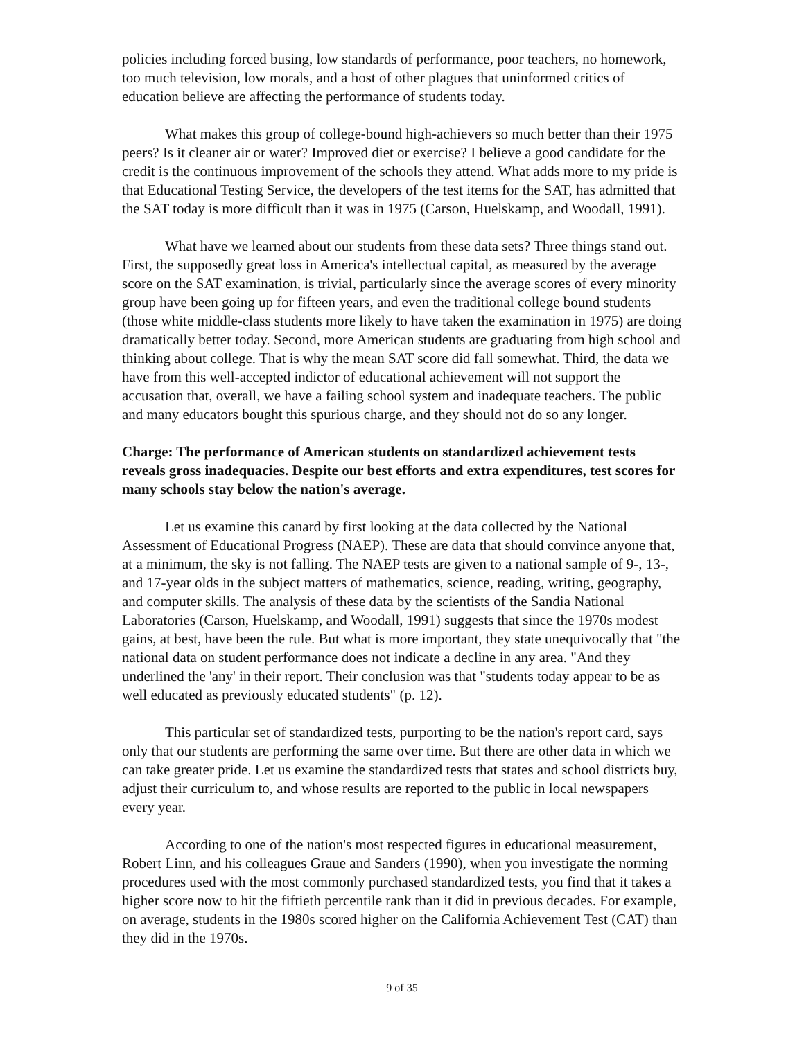policies including forced busing, low standards of performance, poor teachers, no homework, too much television, low morals, and a host of other plagues that uninformed critics of education believe are affecting the performance of students today.
What makes this group of college-bound high-achievers so much better than their 1975 peers? Is it cleaner air or water? Improved diet or exercise? I believe a good candidate for the credit is the continuous improvement of the schools they attend. What adds more to my pride is that Educational Testing Service, the developers of the test items for the SAT, has admitted that the SAT today is more difficult than it was in 1975 (Carson, Huelskamp, and Woodall, 1991).
What have we learned about our students from these data sets? Three things stand out. First, the supposedly great loss in America's intellectual capital, as measured by the average score on the SAT examination, is trivial, particularly since the average scores of every minority group have been going up for fifteen years, and even the traditional college bound students (those white middle-class students more likely to have taken the examination in 1975) are doing dramatically better today. Second, more American students are graduating from high school and thinking about college. That is why the mean SAT score did fall somewhat. Third, the data we have from this well-accepted indictor of educational achievement will not support the accusation that, overall, we have a failing school system and inadequate teachers. The public and many educators bought this spurious charge, and they should not do so any longer.
Charge: The performance of American students on standardized achievement tests reveals gross inadequacies. Despite our best efforts and extra expenditures, test scores for many schools stay below the nation's average.
Let us examine this canard by first looking at the data collected by the National Assessment of Educational Progress (NAEP). These are data that should convince anyone that, at a minimum, the sky is not falling. The NAEP tests are given to a national sample of 9-, 13-, and 17-year olds in the subject matters of mathematics, science, reading, writing, geography, and computer skills. The analysis of these data by the scientists of the Sandia National Laboratories (Carson, Huelskamp, and Woodall, 1991) suggests that since the 1970s modest gains, at best, have been the rule. But what is more important, they state unequivocally that "the national data on student performance does not indicate a decline in any area. "And they underlined the 'any' in their report. Their conclusion was that "students today appear to be as well educated as previously educated students" (p. 12).
This particular set of standardized tests, purporting to be the nation's report card, says only that our students are performing the same over time. But there are other data in which we can take greater pride. Let us examine the standardized tests that states and school districts buy, adjust their curriculum to, and whose results are reported to the public in local newspapers every year.
According to one of the nation's most respected figures in educational measurement, Robert Linn, and his colleagues Graue and Sanders (1990), when you investigate the norming procedures used with the most commonly purchased standardized tests, you find that it takes a higher score now to hit the fiftieth percentile rank than it did in previous decades. For example, on average, students in the 1980s scored higher on the California Achievement Test (CAT) than they did in the 1970s.
9 of 35